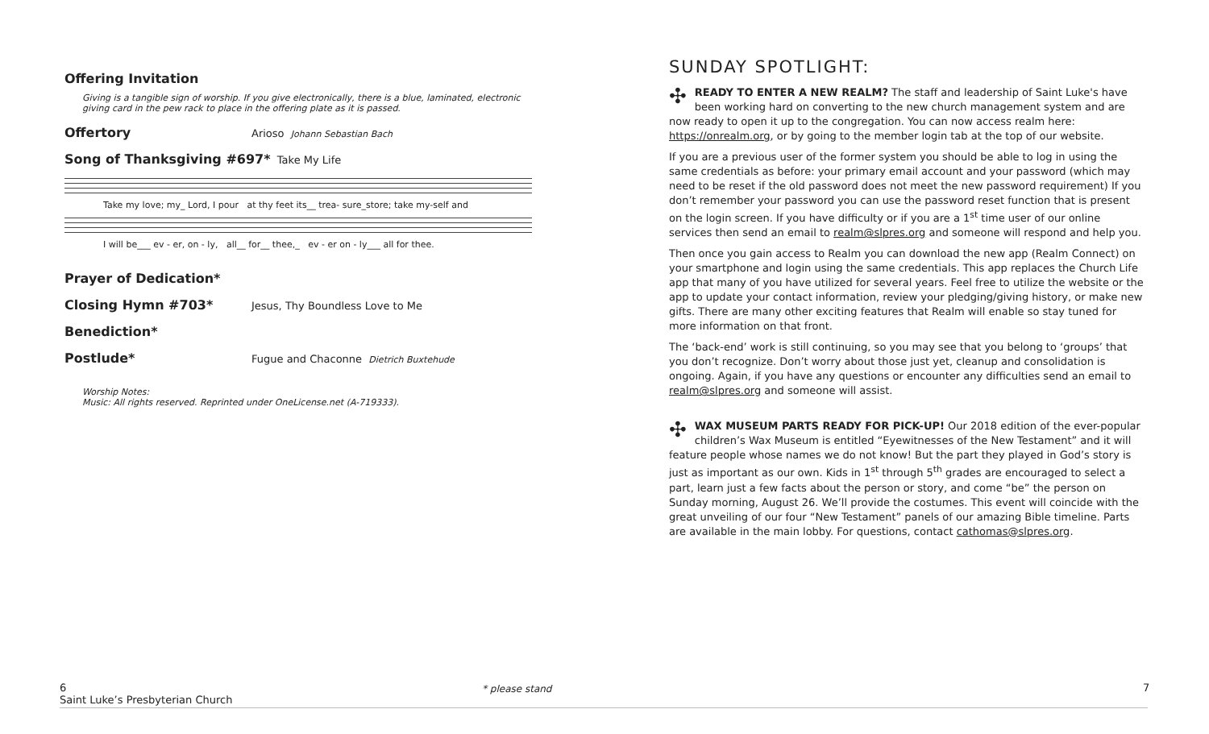Offering Invitation
Giving is a tangible sign of worship. If you give electronically, there is a blue, laminated, electronic giving card in the pew rack to place in the offering plate as it is passed.
Offertory Arioso Johann Sebastian Bach
Song of Thanksgiving #697* Take My Life
Take my love; my_ Lord, I pour at thy feet its__ trea- sure_store; take my-self and
I will be___ ev - er, on - ly, all__ for__ thee,_ ev - er on - ly___ all for thee.
Prayer of Dedication*
Closing Hymn #703* Jesus, Thy Boundless Love to Me
Benediction*
Postlude* Fugue and Chaconne Dietrich Buxtehude
Worship Notes:
Music: All rights reserved. Reprinted under OneLicense.net (A-719333).
SUNDAY SPOTLIGHT:
✣ READY TO ENTER A NEW REALM? The staff and leadership of Saint Luke's have been working hard on converting to the new church management system and are now ready to open it up to the congregation. You can now access realm here: https://onrealm.org, or by going to the member login tab at the top of our website.
If you are a previous user of the former system you should be able to log in using the same credentials as before: your primary email account and your password (which may need to be reset if the old password does not meet the new password requirement) If you don’t remember your password you can use the password reset function that is present on the login screen. If you have difficulty or if you are a 1<sup>st</sup> time user of our online services then send an email to realm@slpres.org and someone will respond and help you.
Then once you gain access to Realm you can download the new app (Realm Connect) on your smartphone and login using the same credentials. This app replaces the Church Life app that many of you have utilized for several years. Feel free to utilize the website or the app to update your contact information, review your pledging/giving history, or make new gifts. There are many other exciting features that Realm will enable so stay tuned for more information on that front.
The ‘back-end’ work is still continuing, so you may see that you belong to ‘groups’ that you don’t recognize. Don’t worry about those just yet, cleanup and consolidation is ongoing. Again, if you have any questions or encounter any difficulties send an email to realm@slpres.org and someone will assist.
✣ WAX MUSEUM PARTS READY FOR PICK-UP! Our 2018 edition of the ever-popular children’s Wax Museum is entitled “Eyewitnesses of the New Testament” and it will feature people whose names we do not know! But the part they played in God’s story is just as important as our own. Kids in 1<sup>st</sup> through 5<sup>th</sup> grades are encouraged to select a part, learn just a few facts about the person or story, and come “be” the person on Sunday morning, August 26. We’ll provide the costumes. This event will coincide with the great unveiling of our four “New Testament” panels of our amazing Bible timeline. Parts are available in the main lobby. For questions, contact cathomas@slpres.org.
6
Saint Luke’s Presbyterian Church
* please stand 7